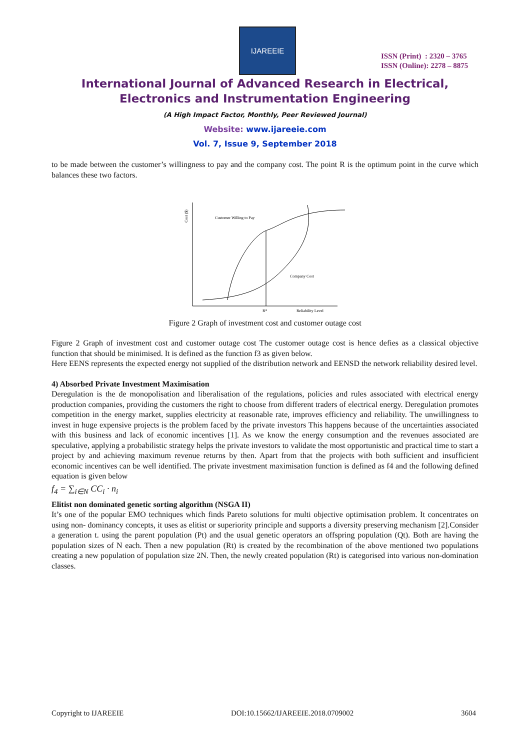IJAREEIE
ISSN (Print) : 2320 – 3765
ISSN (Online): 2278 – 8875
International Journal of Advanced Research in Electrical,
Electronics and Instrumentation Engineering
(A High Impact Factor, Monthly, Peer Reviewed Journal)
Website: www.ijareeie.com
Vol. 7, Issue 9, September 2018
to be made between the customer’s willingness to pay and the company cost. The point R is the optimum point in the curve which balances these two factors.
Cost ($)
Customer Willing to Pay
Company Cost
R*
Reliability Level
Figure 2 Graph of investment cost and customer outage cost
Figure 2 Graph of investment cost and customer outage cost The customer outage cost is hence defies as a classical objective function that should be minimised. It is defined as the function f3 as given below.
Here EENS represents the expected energy not supplied of the distribution network and EENSD the network reliability desired level.
4) Absorbed Private Investment Maximisation
Deregulation is the de monopolisation and liberalisation of the regulations, policies and rules associated with electrical energy production companies, providing the customers the right to choose from different traders of electrical energy. Deregulation promotes competition in the energy market, supplies electricity at reasonable rate, improves efficiency and reliability. The unwillingness to invest in huge expensive projects is the problem faced by the private investors This happens because of the uncertainties associated with this business and lack of economic incentives [1]. As we know the energy consumption and the revenues associated are speculative, applying a probabilistic strategy helps the private investors to validate the most opportunistic and practical time to start a project by and achieving maximum revenue returns by then. Apart from that the projects with both sufficient and insufficient economic incentives can be well identified. The private investment maximisation function is defined as f4 and the following defined equation is given below
f<sub>4</sub> = ∑<sub>i∈N</sub> CC<sub>i</sub> · n<sub>i</sub>
Elitist non dominated genetic sorting algorithm (NSGA II)
It’s one of the popular EMO techniques which finds Pareto solutions for multi objective optimisation problem. It concentrates on using non- dominancy concepts, it uses as elitist or superiority principle and supports a diversity preserving mechanism [2].Consider a generation t. using the parent population (Pt) and the usual genetic operators an offspring population (Qt). Both are having the population sizes of N each. Then a new population (Rt) is created by the recombination of the above mentioned two populations creating a new population of population size 2N. Then, the newly created population (Rt) is categorised into various non-domination classes.
Copyright to IJAREEIE DOI:10.15662/IJAREEIE.2018.0709002 3604